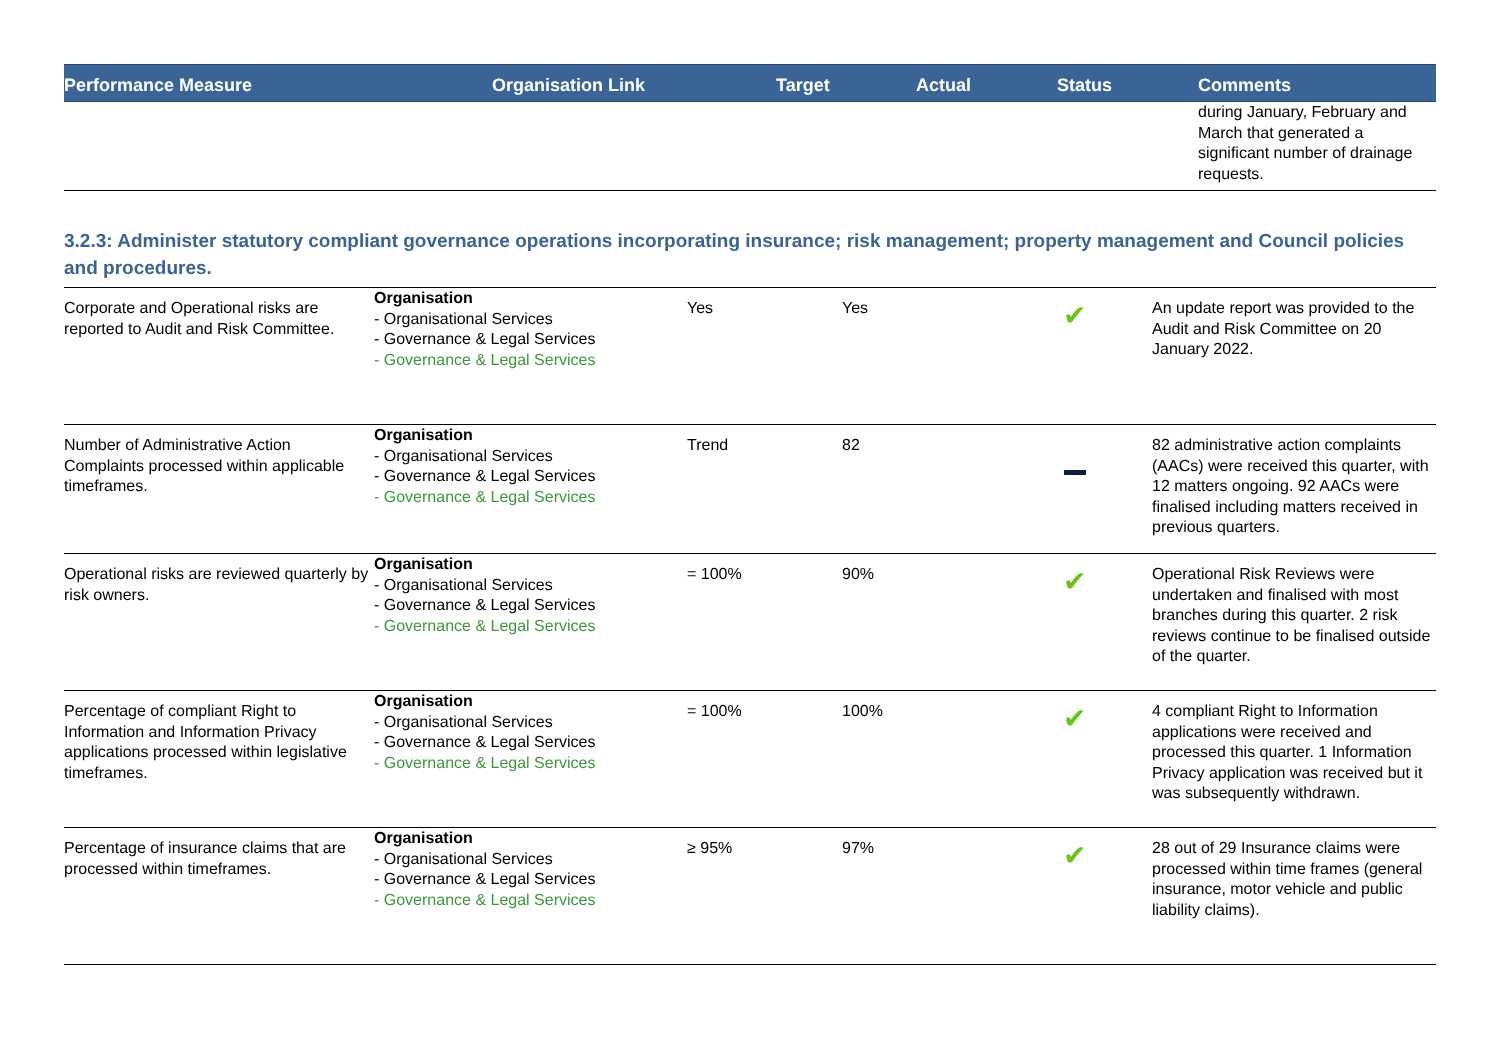| Performance Measure | Organisation Link | Target | Actual | Status | Comments |
| --- | --- | --- | --- | --- | --- |
| | | | | | during January, February and March that generated a significant number of drainage requests. |
3.2.3: Administer statutory compliant governance operations incorporating insurance; risk management; property management and Council policies and procedures.
| Corporate and Operational risks are reported to Audit and Risk Committee. | Organisation - Organisational Services - Governance & Legal Services - Governance & Legal Services | Yes | Yes | ✔ | An update report was provided to the Audit and Risk Committee on 20 January 2022. |
| Number of Administrative Action Complaints processed within applicable timeframes. | Organisation - Organisational Services - Governance & Legal Services - Governance & Legal Services | Trend | 82 | | 82 administrative action complaints (AACs) were received this quarter, with 12 matters ongoing. 92 AACs were finalised including matters received in previous quarters. |
| Operational risks are reviewed quarterly by risk owners. | Organisation - Organisational Services - Governance & Legal Services - Governance & Legal Services | = 100% | 90% | ✔ | Operational Risk Reviews were undertaken and finalised with most branches during this quarter. 2 risk reviews continue to be finalised outside of the quarter. |
| Percentage of compliant Right to Information and Information Privacy applications processed within legislative timeframes. | Organisation - Organisational Services - Governance & Legal Services - Governance & Legal Services | = 100% | 100% | ✔ | 4 compliant Right to Information applications were received and processed this quarter. 1 Information Privacy application was received but it was subsequently withdrawn. |
| Percentage of insurance claims that are processed within timeframes. | Organisation - Organisational Services - Governance & Legal Services - Governance & Legal Services | ≥ 95% | 97% | ✔ | 28 out of 29 Insurance claims were processed within time frames (general insurance, motor vehicle and public liability claims). |